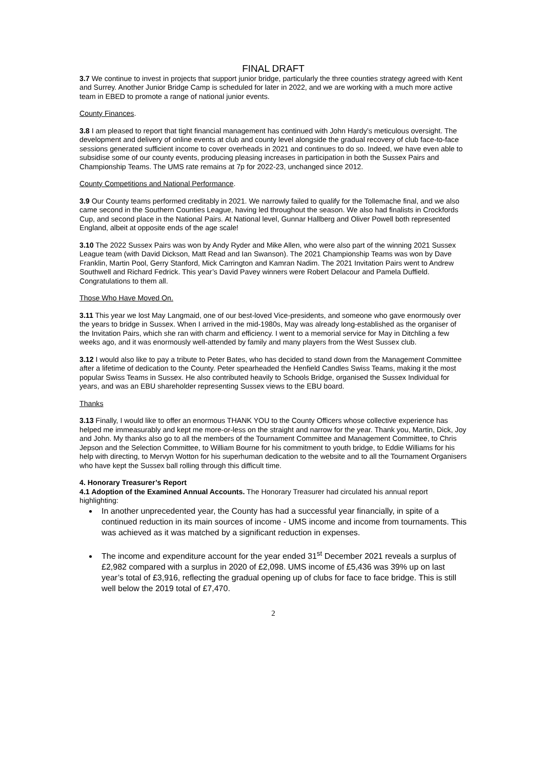FINAL DRAFT
3.7 We continue to invest in projects that support junior bridge, particularly the three counties strategy agreed with Kent and Surrey. Another Junior Bridge Camp is scheduled for later in 2022, and we are working with a much more active team in EBED to promote a range of national junior events.
County Finances.
3.8 I am pleased to report that tight financial management has continued with John Hardy’s meticulous oversight. The development and delivery of online events at club and county level alongside the gradual recovery of club face-to-face sessions generated sufficient income to cover overheads in 2021 and continues to do so. Indeed, we have even able to subsidise some of our county events, producing pleasing increases in participation in both the Sussex Pairs and Championship Teams. The UMS rate remains at 7p for 2022-23, unchanged since 2012.
County Competitions and National Performance.
3.9 Our County teams performed creditably in 2021. We narrowly failed to qualify for the Tollemache final, and we also came second in the Southern Counties League, having led throughout the season. We also had finalists in Crockfords Cup, and second place in the National Pairs. At National level, Gunnar Hallberg and Oliver Powell both represented England, albeit at opposite ends of the age scale!
3.10 The 2022 Sussex Pairs was won by Andy Ryder and Mike Allen, who were also part of the winning 2021 Sussex League team (with David Dickson, Matt Read and Ian Swanson). The 2021 Championship Teams was won by Dave Franklin, Martin Pool, Gerry Stanford, Mick Carrington and Kamran Nadim. The 2021 Invitation Pairs went to Andrew Southwell and Richard Fedrick. This year’s David Pavey winners were Robert Delacour and Pamela Duffield. Congratulations to them all.
Those Who Have Moved On.
3.11 This year we lost May Langmaid, one of our best-loved Vice-presidents, and someone who gave enormously over the years to bridge in Sussex. When I arrived in the mid-1980s, May was already long-established as the organiser of the Invitation Pairs, which she ran with charm and efficiency. I went to a memorial service for May in Ditchling a few weeks ago, and it was enormously well-attended by family and many players from the West Sussex club.
3.12 I would also like to pay a tribute to Peter Bates, who has decided to stand down from the Management Committee after a lifetime of dedication to the County. Peter spearheaded the Henfield Candles Swiss Teams, making it the most popular Swiss Teams in Sussex. He also contributed heavily to Schools Bridge, organised the Sussex Individual for years, and was an EBU shareholder representing Sussex views to the EBU board.
Thanks
3.13 Finally, I would like to offer an enormous THANK YOU to the County Officers whose collective experience has helped me immeasurably and kept me more-or-less on the straight and narrow for the year. Thank you, Martin, Dick, Joy and John. My thanks also go to all the members of the Tournament Committee and Management Committee, to Chris Jepson and the Selection Committee, to William Bourne for his commitment to youth bridge, to Eddie Williams for his help with directing, to Mervyn Wotton for his superhuman dedication to the website and to all the Tournament Organisers who have kept the Sussex ball rolling through this difficult time.
4. Honorary Treasurer’s Report
4.1 Adoption of the Examined Annual Accounts. The Honorary Treasurer had circulated his annual report highlighting:
In another unprecedented year, the County has had a successful year financially, in spite of a continued reduction in its main sources of income - UMS income and income from tournaments. This was achieved as it was matched by a significant reduction in expenses.
The income and expenditure account for the year ended 31<sup>st</sup> December 2021 reveals a surplus of £2,982 compared with a surplus in 2020 of £2,098. UMS income of £5,436 was 39% up on last year’s total of £3,916, reflecting the gradual opening up of clubs for face to face bridge. This is still well below the 2019 total of £7,470.
2